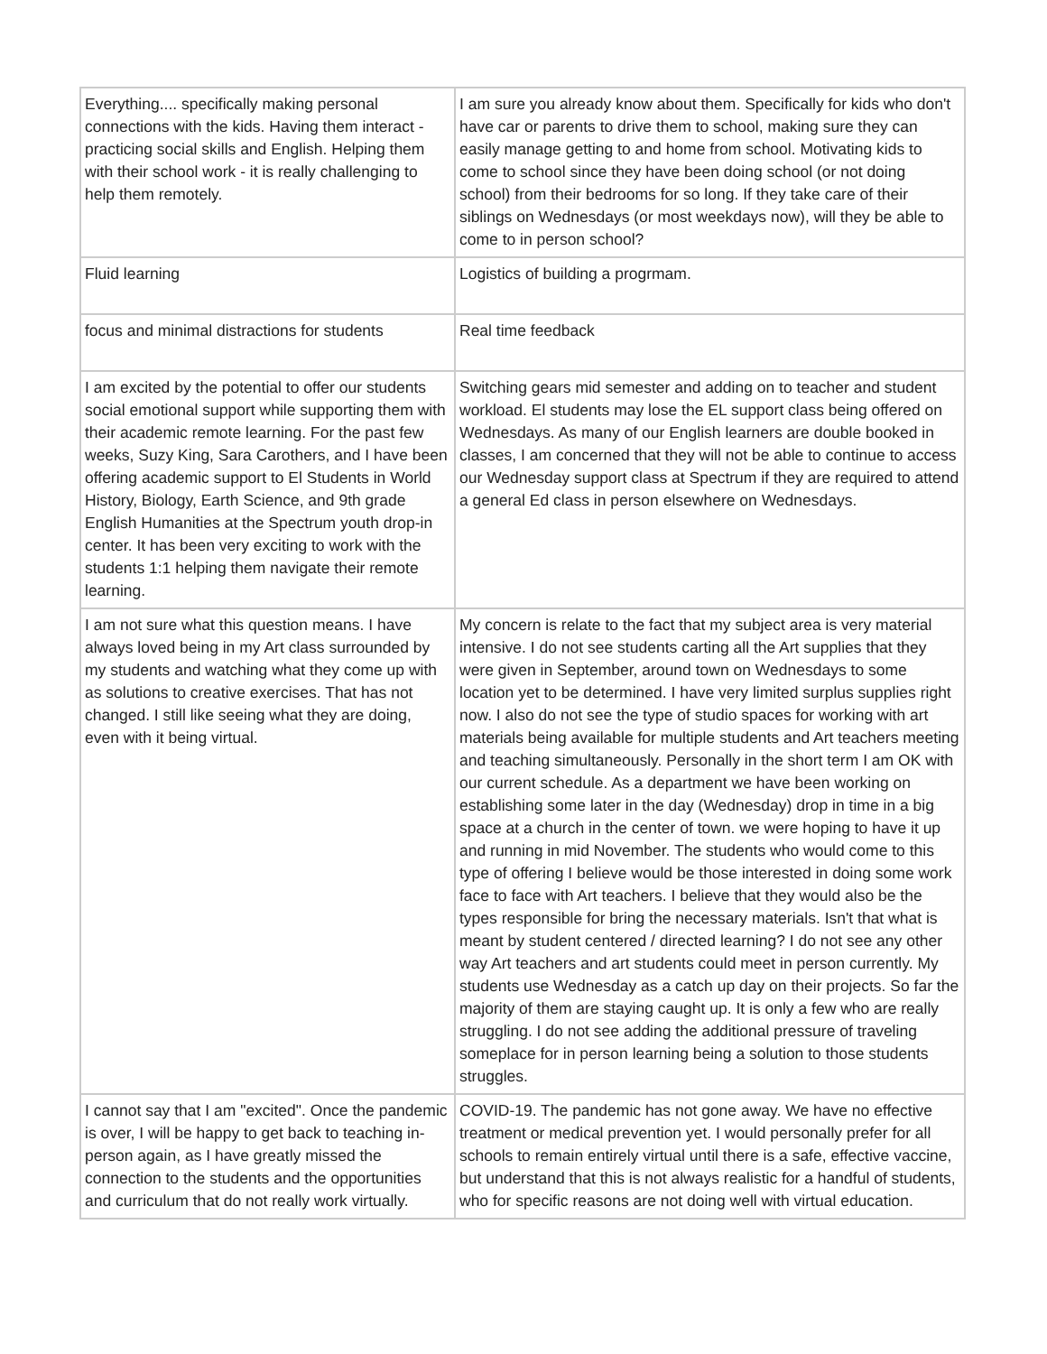| Everything.... specifically making personal connections with the kids. Having them interact - practicing social skills and English. Helping them with their school work - it is really challenging to help them remotely. | I am sure you already know about them. Specifically for kids who don't have car or parents to drive them to school, making sure they can easily manage getting to and home from school. Motivating kids to come to school since they have been doing school (or not doing school) from their bedrooms for so long. If they take care of their siblings on Wednesdays (or most weekdays now), will they be able to come to in person school? |
| Fluid learning | Logistics of building a progrmam. |
| focus and minimal distractions for students | Real time feedback |
| I am excited by the potential to offer our students social emotional support while supporting them with their academic remote learning. For the past few weeks, Suzy King, Sara Carothers, and I have been offering academic support to El Students in World History, Biology, Earth Science, and 9th grade English Humanities at the Spectrum youth drop-in center. It has been very exciting to work with the students 1:1 helping them navigate their remote learning. | Switching gears mid semester and adding on to teacher and student workload. El students may lose the EL support class being offered on Wednesdays. As many of our English learners are double booked in classes, I am concerned that they will not be able to continue to access our Wednesday support class at Spectrum if they are required to attend a general Ed class in person elsewhere on Wednesdays. |
| I am not sure what this question means. I have always loved being in my Art class surrounded by my students and watching what they come up with as solutions to creative exercises. That has not changed. I still like seeing what they are doing, even with it being virtual. | My concern is relate to the fact that my subject area is very material intensive. I do not see students carting all the Art supplies that they were given in September, around town on Wednesdays to some location yet to be determined. I have very limited surplus supplies right now. I also do not see the type of studio spaces for working with art materials being available for multiple students and Art teachers meeting and teaching simultaneously. Personally in the short term I am OK with our current schedule. As a department we have been working on establishing some later in the day (Wednesday) drop in time in a big space at a church in the center of town. we were hoping to have it up and running in mid November. The students who would come to this type of offering I believe would be those interested in doing some work face to face with Art teachers. I believe that they would also be the types responsible for bring the necessary materials. Isn't that what is meant by student centered / directed learning? I do not see any other way Art teachers and art students could meet in person currently. My students use Wednesday as a catch up day on their projects. So far the majority of them are staying caught up. It is only a few who are really struggling. I do not see adding the additional pressure of traveling someplace for in person learning being a solution to those students struggles. |
| I cannot say that I am "excited". Once the pandemic is over, I will be happy to get back to teaching in-person again, as I have greatly missed the connection to the students and the opportunities and curriculum that do not really work virtually. | COVID-19. The pandemic has not gone away. We have no effective treatment or medical prevention yet. I would personally prefer for all schools to remain entirely virtual until there is a safe, effective vaccine, but understand that this is not always realistic for a handful of students, who for specific reasons are not doing well with virtual education. |